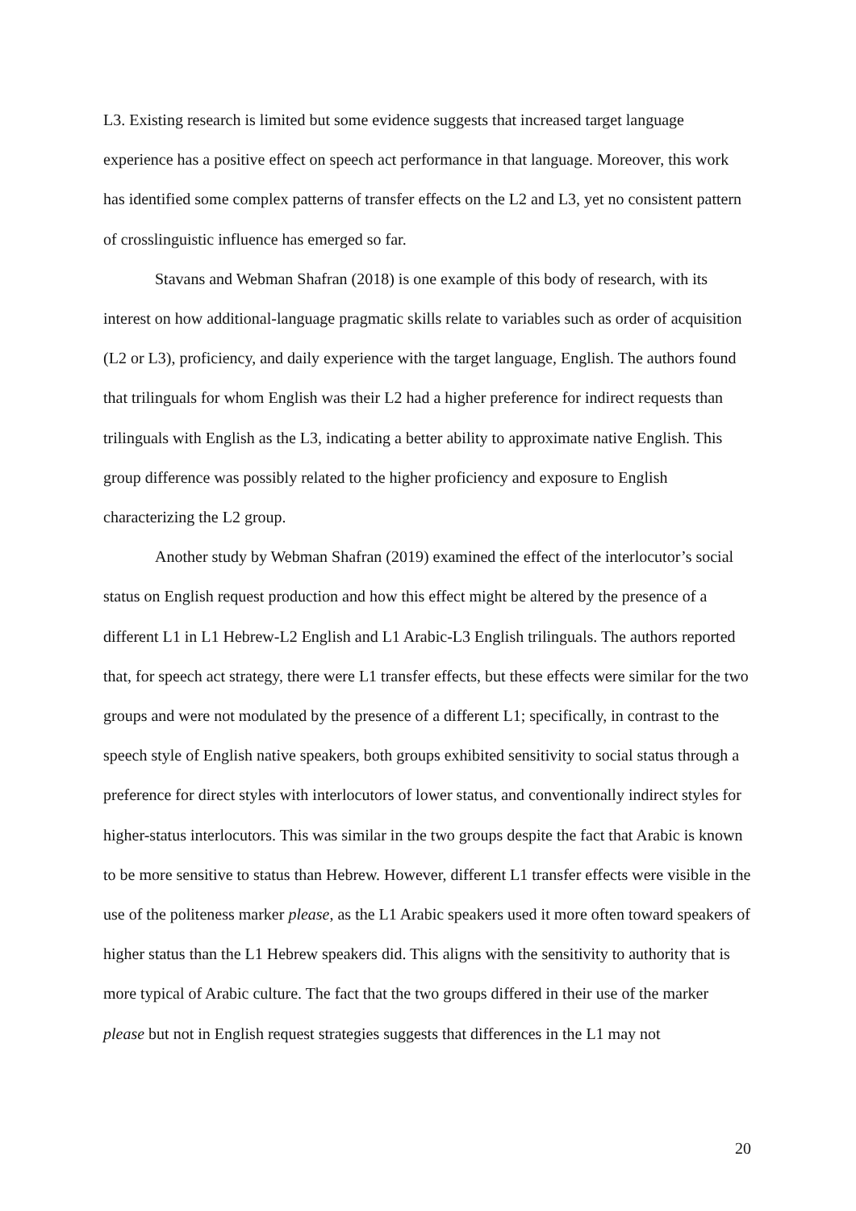L3. Existing research is limited but some evidence suggests that increased target language experience has a positive effect on speech act performance in that language. Moreover, this work has identified some complex patterns of transfer effects on the L2 and L3, yet no consistent pattern of crosslinguistic influence has emerged so far.
Stavans and Webman Shafran (2018) is one example of this body of research, with its interest on how additional-language pragmatic skills relate to variables such as order of acquisition (L2 or L3), proficiency, and daily experience with the target language, English. The authors found that trilinguals for whom English was their L2 had a higher preference for indirect requests than trilinguals with English as the L3, indicating a better ability to approximate native English. This group difference was possibly related to the higher proficiency and exposure to English characterizing the L2 group.
Another study by Webman Shafran (2019) examined the effect of the interlocutor’s social status on English request production and how this effect might be altered by the presence of a different L1 in L1 Hebrew-L2 English and L1 Arabic-L3 English trilinguals. The authors reported that, for speech act strategy, there were L1 transfer effects, but these effects were similar for the two groups and were not modulated by the presence of a different L1; specifically, in contrast to the speech style of English native speakers, both groups exhibited sensitivity to social status through a preference for direct styles with interlocutors of lower status, and conventionally indirect styles for higher-status interlocutors. This was similar in the two groups despite the fact that Arabic is known to be more sensitive to status than Hebrew. However, different L1 transfer effects were visible in the use of the politeness marker please, as the L1 Arabic speakers used it more often toward speakers of higher status than the L1 Hebrew speakers did. This aligns with the sensitivity to authority that is more typical of Arabic culture. The fact that the two groups differed in their use of the marker please but not in English request strategies suggests that differences in the L1 may not
20